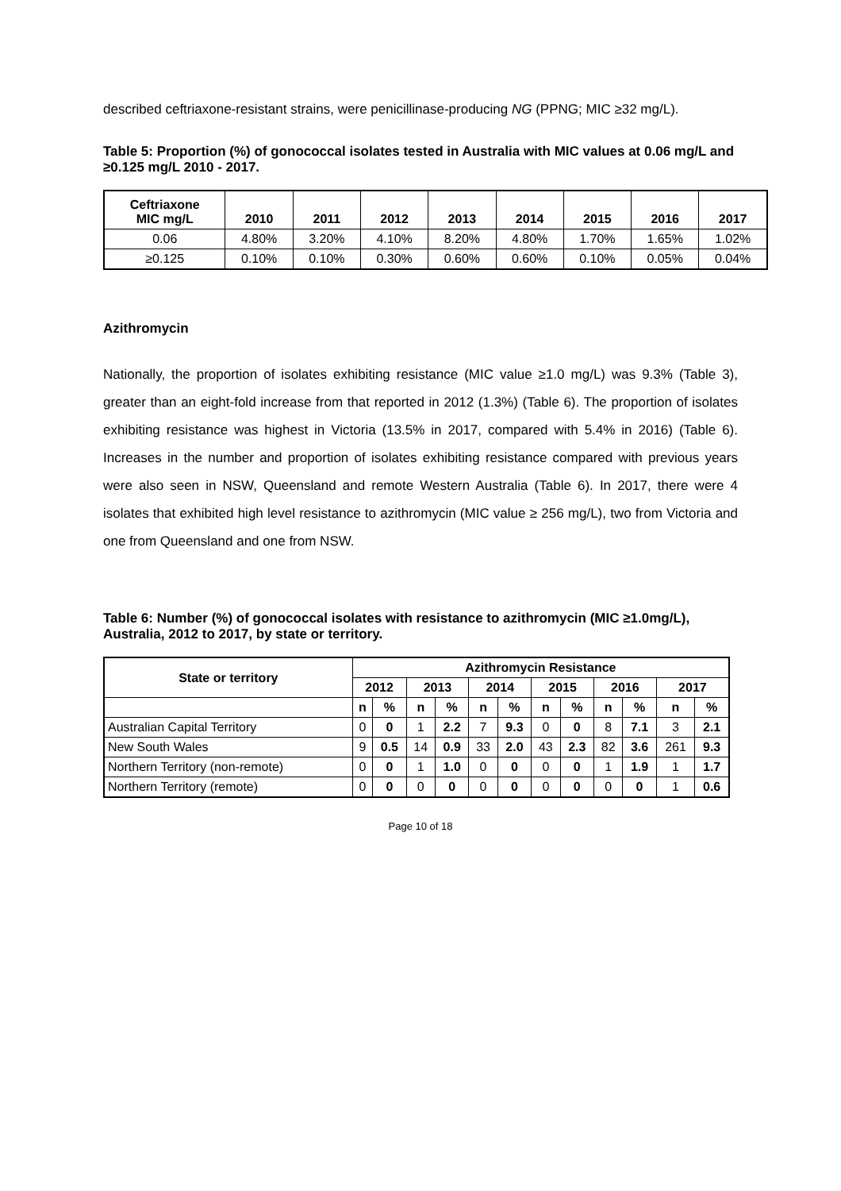described ceftriaxone-resistant strains, were penicillinase-producing NG (PPNG; MIC ≥32 mg/L).
Table 5: Proportion (%) of gonococcal isolates tested in Australia with MIC values at 0.06 mg/L and ≥0.125 mg/L 2010 - 2017.
| Ceftriaxone MIC mg/L | 2010 | 2011 | 2012 | 2013 | 2014 | 2015 | 2016 | 2017 |
| --- | --- | --- | --- | --- | --- | --- | --- | --- |
| 0.06 | 4.80% | 3.20% | 4.10% | 8.20% | 4.80% | 1.70% | 1.65% | 1.02% |
| ≥0.125 | 0.10% | 0.10% | 0.30% | 0.60% | 0.60% | 0.10% | 0.05% | 0.04% |
Azithromycin
Nationally, the proportion of isolates exhibiting resistance (MIC value ≥1.0 mg/L) was 9.3% (Table 3), greater than an eight-fold increase from that reported in 2012 (1.3%) (Table 6). The proportion of isolates exhibiting resistance was highest in Victoria (13.5% in 2017, compared with 5.4% in 2016) (Table 6). Increases in the number and proportion of isolates exhibiting resistance compared with previous years were also seen in NSW, Queensland and remote Western Australia (Table 6). In 2017, there were 4 isolates that exhibited high level resistance to azithromycin (MIC value ≥ 256 mg/L), two from Victoria and one from Queensland and one from NSW.
Table 6: Number (%) of gonococcal isolates with resistance to azithromycin (MIC ≥1.0mg/L), Australia, 2012 to 2017, by state or territory.
| State or territory | Azithromycin Resistance | | | | | | | | | | | |
| --- | --- | --- | --- | --- | --- | --- | --- | --- | --- | --- | --- | --- |
| | 2012 | | 2013 | | 2014 | | 2015 | | 2016 | | 2017 | |
| | n | % | n | % | n | % | n | % | n | % | n | % |
| Australian Capital Territory | 0 | 0 | 1 | 2.2 | 7 | 9.3 | 0 | 0 | 8 | 7.1 | 3 | 2.1 |
| New South Wales | 9 | 0.5 | 14 | 0.9 | 33 | 2.0 | 43 | 2.3 | 82 | 3.6 | 261 | 9.3 |
| Northern Territory (non-remote) | 0 | 0 | 1 | 1.0 | 0 | 0 | 0 | 0 | 1 | 1.9 | 1 | 1.7 |
| Northern Territory (remote) | 0 | 0 | 0 | 0 | 0 | 0 | 0 | 0 | 0 | 0 | 1 | 0.6 |
Page 10 of 18